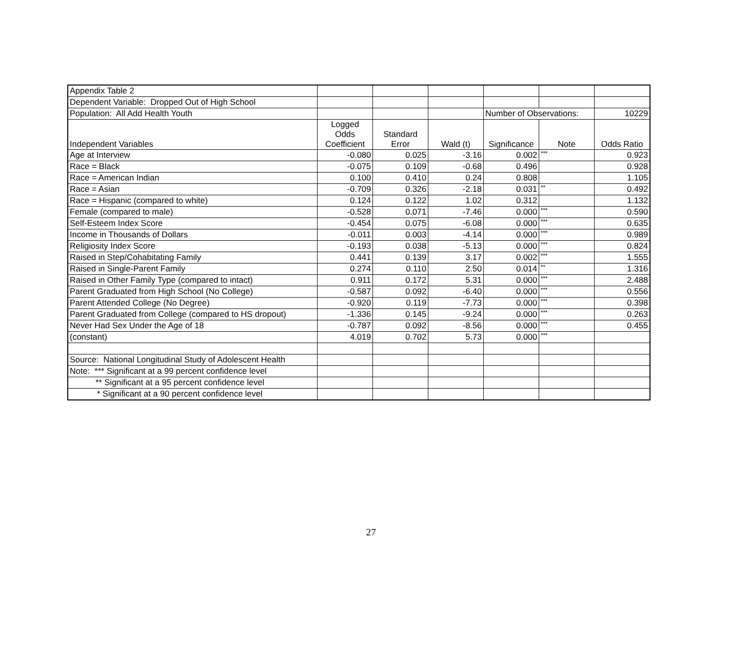| Appendix Table 2 | | | | | | |
| Dependent Variable: Dropped Out of High School | | | | | | |
| Population: All Add Health Youth | | | | Number of Observations: | | 10229 |
| Independent Variables | Logged Odds Coefficient | Standard Error | Wald (t) | Significance | Note | Odds Ratio |
| Age at Interview | -0.080 | 0.025 | -3.16 | 0.002 | *** | 0.923 |
| Race = Black | -0.075 | 0.109 | -0.68 | 0.496 | | 0.928 |
| Race = American Indian | 0.100 | 0.410 | 0.24 | 0.808 | | 1.105 |
| Race = Asian | -0.709 | 0.326 | -2.18 | 0.031 | ** | 0.492 |
| Race = Hispanic (compared to white) | 0.124 | 0.122 | 1.02 | 0.312 | | 1.132 |
| Female (compared to male) | -0.528 | 0.071 | -7.46 | 0.000 | *** | 0.590 |
| Self-Esteem Index Score | -0.454 | 0.075 | -6.08 | 0.000 | *** | 0.635 |
| Income in Thousands of Dollars | -0.011 | 0.003 | -4.14 | 0.000 | *** | 0.989 |
| Religiosity Index Score | -0.193 | 0.038 | -5.13 | 0.000 | *** | 0.824 |
| Raised in Step/Cohabitating Family | 0.441 | 0.139 | 3.17 | 0.002 | *** | 1.555 |
| Raised in Single-Parent Family | 0.274 | 0.110 | 2.50 | 0.014 | ** | 1.316 |
| Raised in Other Family Type (compared to intact) | 0.911 | 0.172 | 5.31 | 0.000 | *** | 2.488 |
| Parent Graduated from High School (No College) | -0.587 | 0.092 | -6.40 | 0.000 | *** | 0.556 |
| Parent Attended College (No Degree) | -0.920 | 0.119 | -7.73 | 0.000 | *** | 0.398 |
| Parent Graduated from College (compared to HS dropout) | -1.336 | 0.145 | -9.24 | 0.000 | *** | 0.263 |
| Never Had Sex Under the Age of 18 | -0.787 | 0.092 | -8.56 | 0.000 | *** | 0.455 |
| (constant) | 4.019 | 0.702 | 5.73 | 0.000 | *** | |
| Source: National Longitudinal Study of Adolescent Health | | | | | | |
| Note: *** Significant at a 99 percent confidence level | | | | | | |
| ** Significant at a 95 percent confidence level | | | | | | |
| * Significant at a 90 percent confidence level | | | | | | |
27